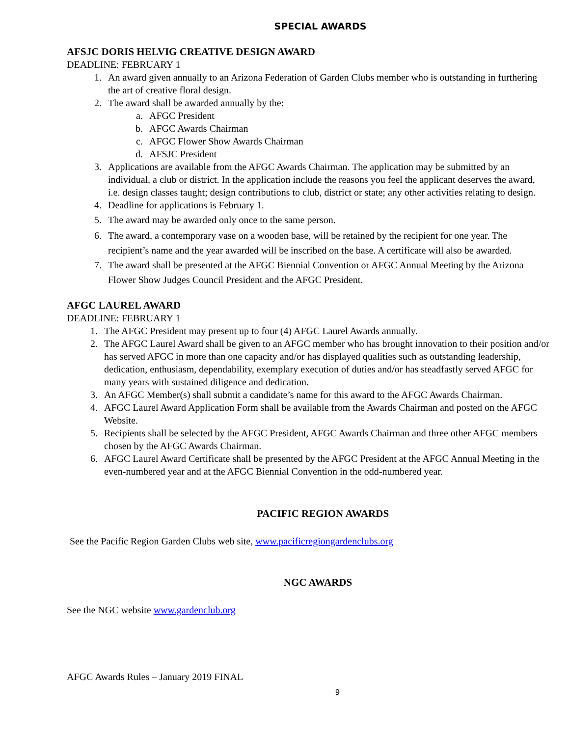SPECIAL AWARDS
AFSJC DORIS HELVIG CREATIVE DESIGN AWARD
DEADLINE: FEBRUARY 1
1. An award given annually to an Arizona Federation of Garden Clubs member who is outstanding in furthering the art of creative floral design.
2. The award shall be awarded annually by the:
a. AFGC President
b. AFGC Awards Chairman
c. AFGC Flower Show Awards Chairman
d. AFSJC President
3. Applications are available from the AFGC Awards Chairman. The application may be submitted by an individual, a club or district. In the application include the reasons you feel the applicant deserves the award, i.e. design classes taught; design contributions to club, district or state; any other activities relating to design.
4. Deadline for applications is February 1.
5. The award may be awarded only once to the same person.
6. The award, a contemporary vase on a wooden base, will be retained by the recipient for one year. The recipient’s name and the year awarded will be inscribed on the base. A certificate will also be awarded.
7. The award shall be presented at the AFGC Biennial Convention or AFGC Annual Meeting by the Arizona Flower Show Judges Council President and the AFGC President.
AFGC LAUREL AWARD
DEADLINE: FEBRUARY 1
1. The AFGC President may present up to four (4) AFGC Laurel Awards annually.
2. The AFGC Laurel Award shall be given to an AFGC member who has brought innovation to their position and/or has served AFGC in more than one capacity and/or has displayed qualities such as outstanding leadership, dedication, enthusiasm, dependability, exemplary execution of duties and/or has steadfastly served AFGC for many years with sustained diligence and dedication.
3. An AFGC Member(s) shall submit a candidate’s name for this award to the AFGC Awards Chairman.
4. AFGC Laurel Award Application Form shall be available from the Awards Chairman and posted on the AFGC Website.
5. Recipients shall be selected by the AFGC President, AFGC Awards Chairman and three other AFGC members chosen by the AFGC Awards Chairman.
6. AFGC Laurel Award Certificate shall be presented by the AFGC President at the AFGC Annual Meeting in the even-numbered year and at the AFGC Biennial Convention in the odd-numbered year.
PACIFIC REGION AWARDS
See the Pacific Region Garden Clubs web site, www.pacificregiongardenclubs.org
NGC AWARDS
See the NGC website www.gardenclub.org
AFGC Awards Rules – January 2019 FINAL
9